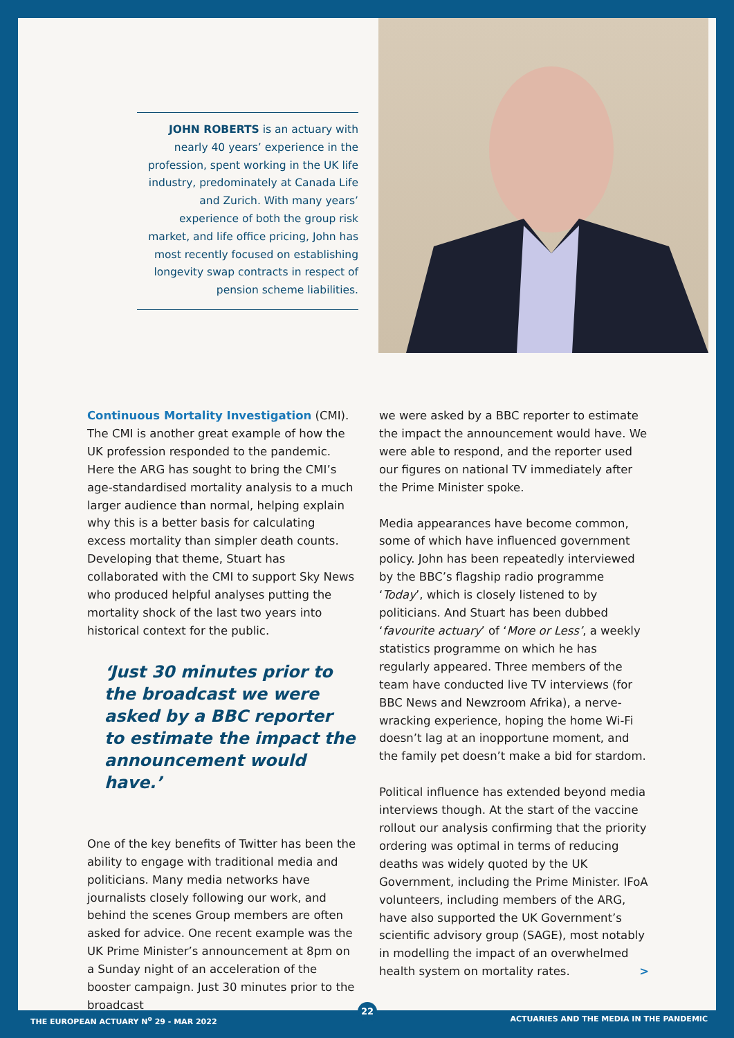JOHN ROBERTS is an actuary with nearly 40 years’ experience in the profession, spent working in the UK life industry, predominately at Canada Life and Zurich. With many years’ experience of both the group risk market, and life office pricing, John has most recently focused on establishing longevity swap contracts in respect of pension scheme liabilities.
Continuous Mortality Investigation (CMI). The CMI is another great example of how the UK profession responded to the pandemic. Here the ARG has sought to bring the CMI’s age-standardised mortality analysis to a much larger audience than normal, helping explain why this is a better basis for calculating excess mortality than simpler death counts. Developing that theme, Stuart has collaborated with the CMI to support Sky News who produced helpful analyses putting the mortality shock of the last two years into historical context for the public.
‘Just 30 minutes prior to the broadcast we were asked by a BBC reporter to estimate the impact the announcement would have.’
One of the key benefits of Twitter has been the ability to engage with traditional media and politicians. Many media networks have journalists closely following our work, and behind the scenes Group members are often asked for advice. One recent example was the UK Prime Minister’s announcement at 8pm on a Sunday night of an acceleration of the booster campaign. Just 30 minutes prior to the broadcast
we were asked by a BBC reporter to estimate the impact the announcement would have. We were able to respond, and the reporter used our figures on national TV immediately after the Prime Minister spoke.
Media appearances have become common, some of which have influenced government policy. John has been repeatedly interviewed by the BBC’s flagship radio programme ‘Today’, which is closely listened to by politicians. And Stuart has been dubbed ‘favourite actuary’ of ‘More or Less’, a weekly statistics programme on which he has regularly appeared. Three members of the team have conducted live TV interviews (for BBC News and Newzroom Afrika), a nerve-wracking experience, hoping the home Wi-Fi doesn’t lag at an inopportune moment, and the family pet doesn’t make a bid for stardom.
Political influence has extended beyond media interviews though. At the start of the vaccine rollout our analysis confirming that the priority ordering was optimal in terms of reducing deaths was widely quoted by the UK Government, including the Prime Minister. IFoA volunteers, including members of the ARG, have also supported the UK Government’s scientific advisory group (SAGE), most notably in modelling the impact of an overwhelmed health system on mortality rates. >
22
THE EUROPEAN ACTUARY N<sup>o</sup> 29 - MAR 2022
ACTUARIES AND THE MEDIA IN THE PANDEMIC